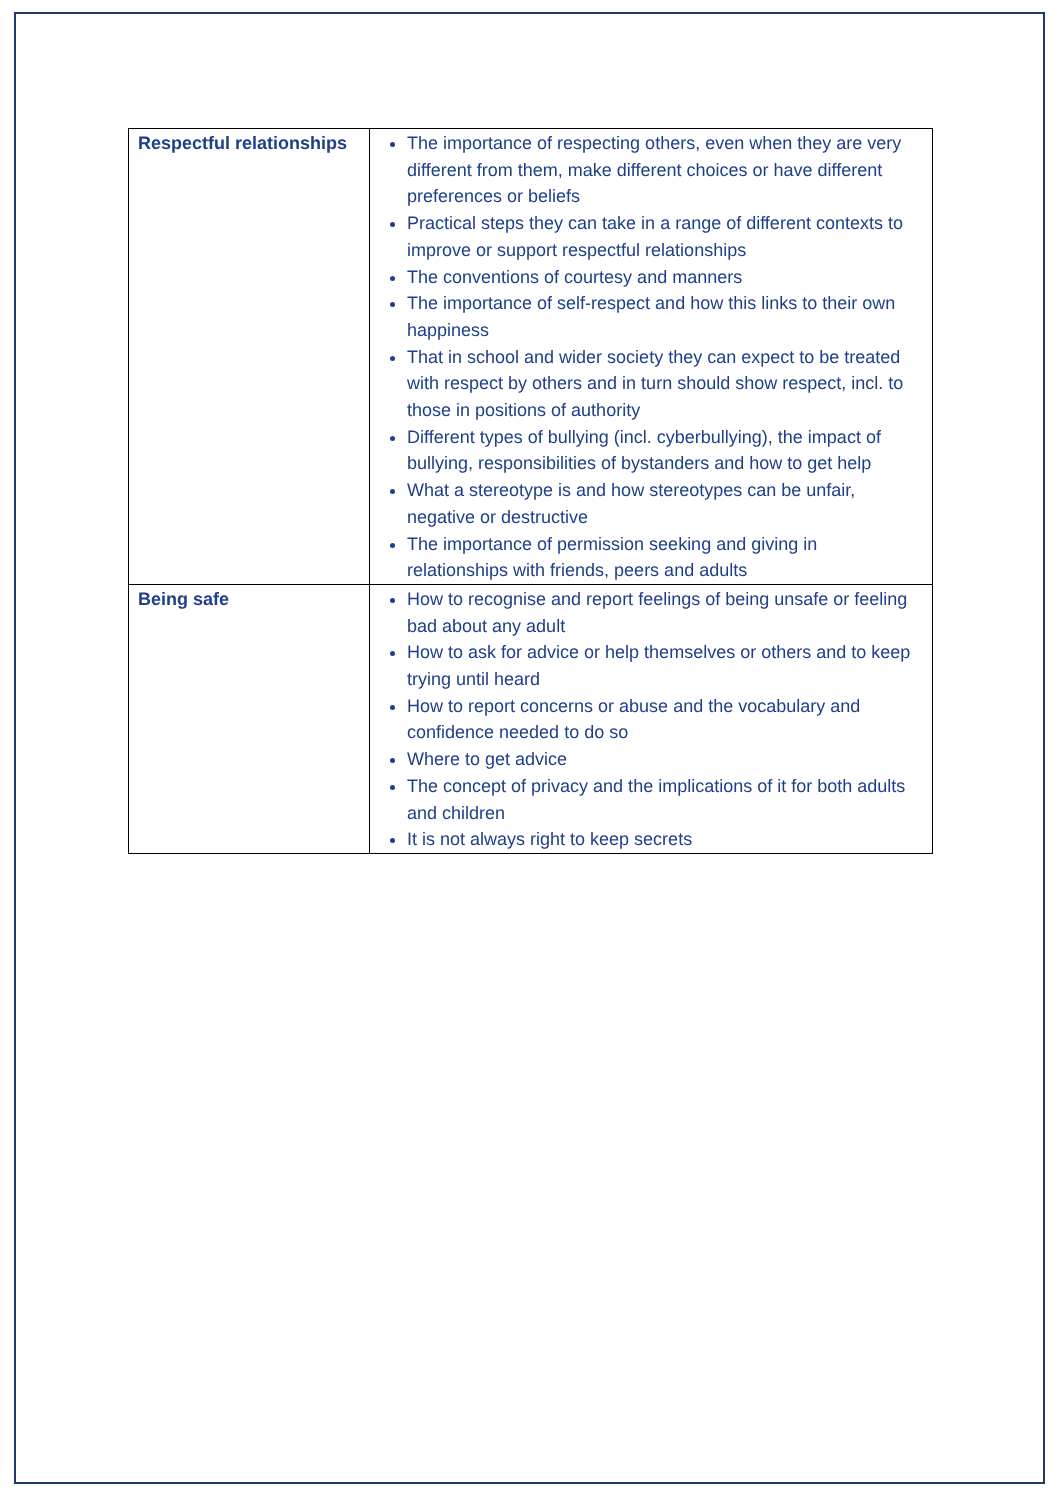| Respectful relationships | The importance of respecting others, even when they are very different from them, make different choices or have different preferences or beliefs Practical steps they can take in a range of different contexts to improve or support respectful relationships The conventions of courtesy and manners The importance of self-respect and how this links to their own happiness That in school and wider society they can expect to be treated with respect by others and in turn should show respect, incl. to those in positions of authority Different types of bullying (incl. cyberbullying), the impact of bullying, responsibilities of bystanders and how to get help What a stereotype is and how stereotypes can be unfair, negative or destructive The importance of permission seeking and giving in relationships with friends, peers and adults |
| Being safe | How to recognise and report feelings of being unsafe or feeling bad about any adult How to ask for advice or help themselves or others and to keep trying until heard How to report concerns or abuse and the vocabulary and confidence needed to do so Where to get advice The concept of privacy and the implications of it for both adults and children It is not always right to keep secrets |